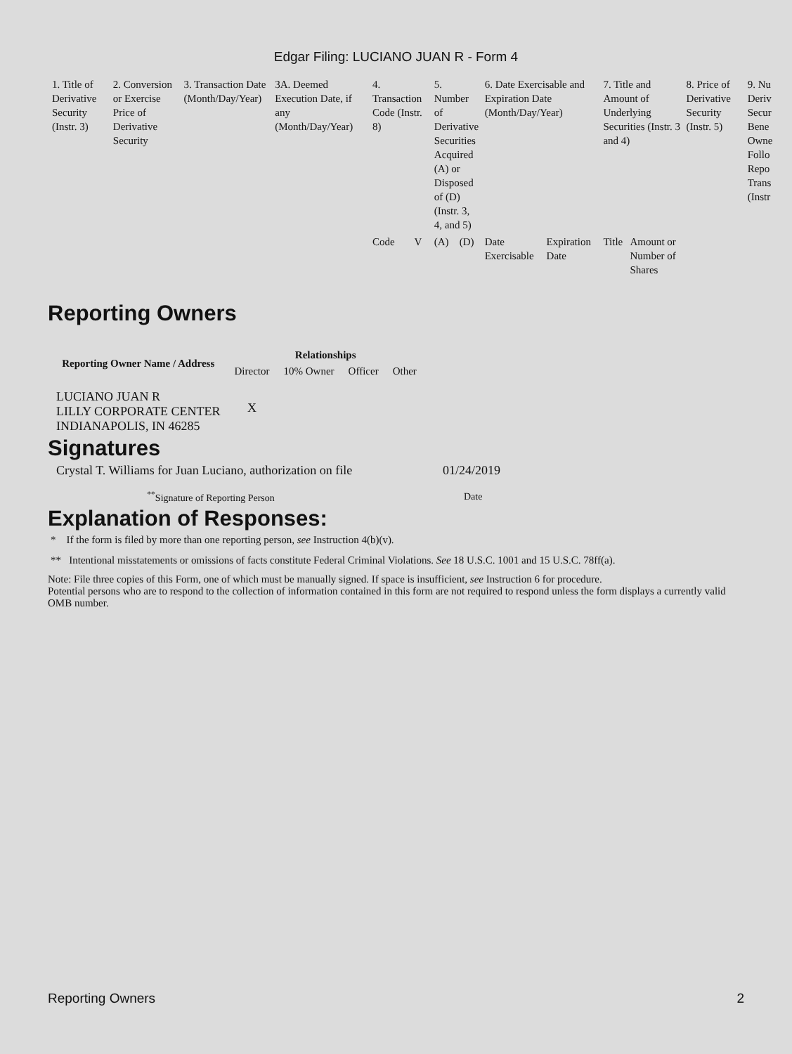Edgar Filing: LUCIANO JUAN R - Form 4
| 1. Title of Derivative Security (Instr. 3) | 2. Conversion or Exercise Price of Derivative Security | 3. Transaction Date (Month/Day/Year) | 3A. Deemed Execution Date, if any (Month/Day/Year) | 4. Transaction Code (Instr. 8) | | 5. Number of Derivative Securities Acquired (A) or Disposed of (D) (Instr. 3, 4, and 5) | | 6. Date Exercisable and Expiration Date (Month/Day/Year) | | 7. Title and Amount of Underlying Securities (Instr. 3 and 4) | | 8. Price of Derivative Security (Instr. 5) | 9. Nu Deriv Secur Bene Owne Follo Repo Trans (Instr |
| | | | | Code | V | (A) | (D) | Date Exercisable | Expiration Date | Title | Amount or Number of Shares | | |
Reporting Owners
| Reporting Owner Name / Address | Relationships | | | |
| --- | --- | --- | --- | --- |
| | Director | 10% Owner | Officer | Other |
| LUCIANO JUAN R LILLY CORPORATE CENTER INDIANAPOLIS, IN 46285 | X | | | |
Signatures
| Crystal T. Williams for Juan Luciano, authorization on file | 01/24/2019 |
| <sup>**</sup> Signature of Reporting Person | Date |
Explanation of Responses:
* If the form is filed by more than one reporting person, see Instruction 4(b)(v).
** Intentional misstatements or omissions of facts constitute Federal Criminal Violations. See 18 U.S.C. 1001 and 15 U.S.C. 78ff(a).
Note: File three copies of this Form, one of which must be manually signed. If space is insufficient, see Instruction 6 for procedure.
Potential persons who are to respond to the collection of information contained in this form are not required to respond unless the form displays a currently valid OMB number.
Reporting Owners 2